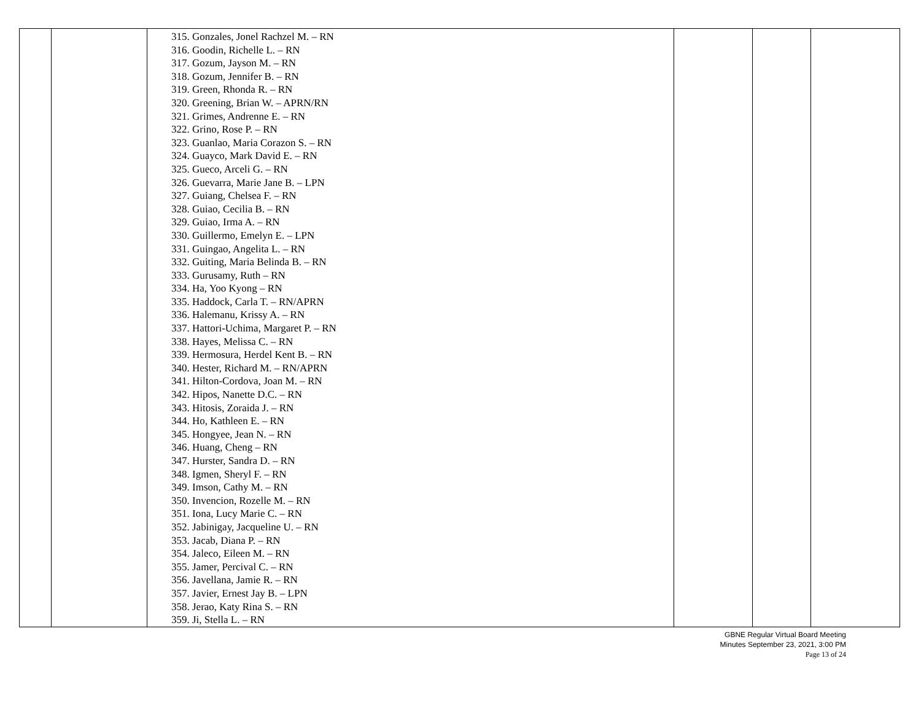| | | 315. Gonzales, Jonel Rachzel M. – RN 316. Goodin, Richelle L. – RN 317. Gozum, Jayson M. – RN 318. Gozum, Jennifer B. – RN 319. Green, Rhonda R. – RN 320. Greening, Brian W. – APRN/RN 321. Grimes, Andrenne E. – RN 322. Grino, Rose P. – RN 323. Guanlao, Maria Corazon S. – RN 324. Guayco, Mark David E. – RN 325. Gueco, Arceli G. – RN 326. Guevarra, Marie Jane B. – LPN 327. Guiang, Chelsea F. – RN 328. Guiao, Cecilia B. – RN 329. Guiao, Irma A. – RN 330. Guillermo, Emelyn E. – LPN 331. Guingao, Angelita L. – RN 332. Guiting, Maria Belinda B. – RN 333. Gurusamy, Ruth – RN 334. Ha, Yoo Kyong – RN 335. Haddock, Carla T. – RN/APRN 336. Halemanu, Krissy A. – RN 337. Hattori-Uchima, Margaret P. – RN 338. Hayes, Melissa C. – RN 339. Hermosura, Herdel Kent B. – RN 340. Hester, Richard M. – RN/APRN 341. Hilton-Cordova, Joan M. – RN 342. Hipos, Nanette D.C. – RN 343. Hitosis, Zoraida J. – RN 344. Ho, Kathleen E. – RN 345. Hongyee, Jean N. – RN 346. Huang, Cheng – RN 347. Hurster, Sandra D. – RN 348. Igmen, Sheryl F. – RN 349. Imson, Cathy M. – RN 350. Invencion, Rozelle M. – RN 351. Iona, Lucy Marie C. – RN 352. Jabinigay, Jacqueline U. – RN 353. Jacab, Diana P. – RN 354. Jaleco, Eileen M. – RN 355. Jamer, Percival C. – RN 356. Javellana, Jamie R. – RN 357. Javier, Ernest Jay B. – LPN 358. Jerao, Katy Rina S. – RN 359. Ji, Stella L. – RN | | | |
GBNE Regular Virtual Board Meeting
Minutes September 23, 2021, 3:00 PM
Page 13 of 24